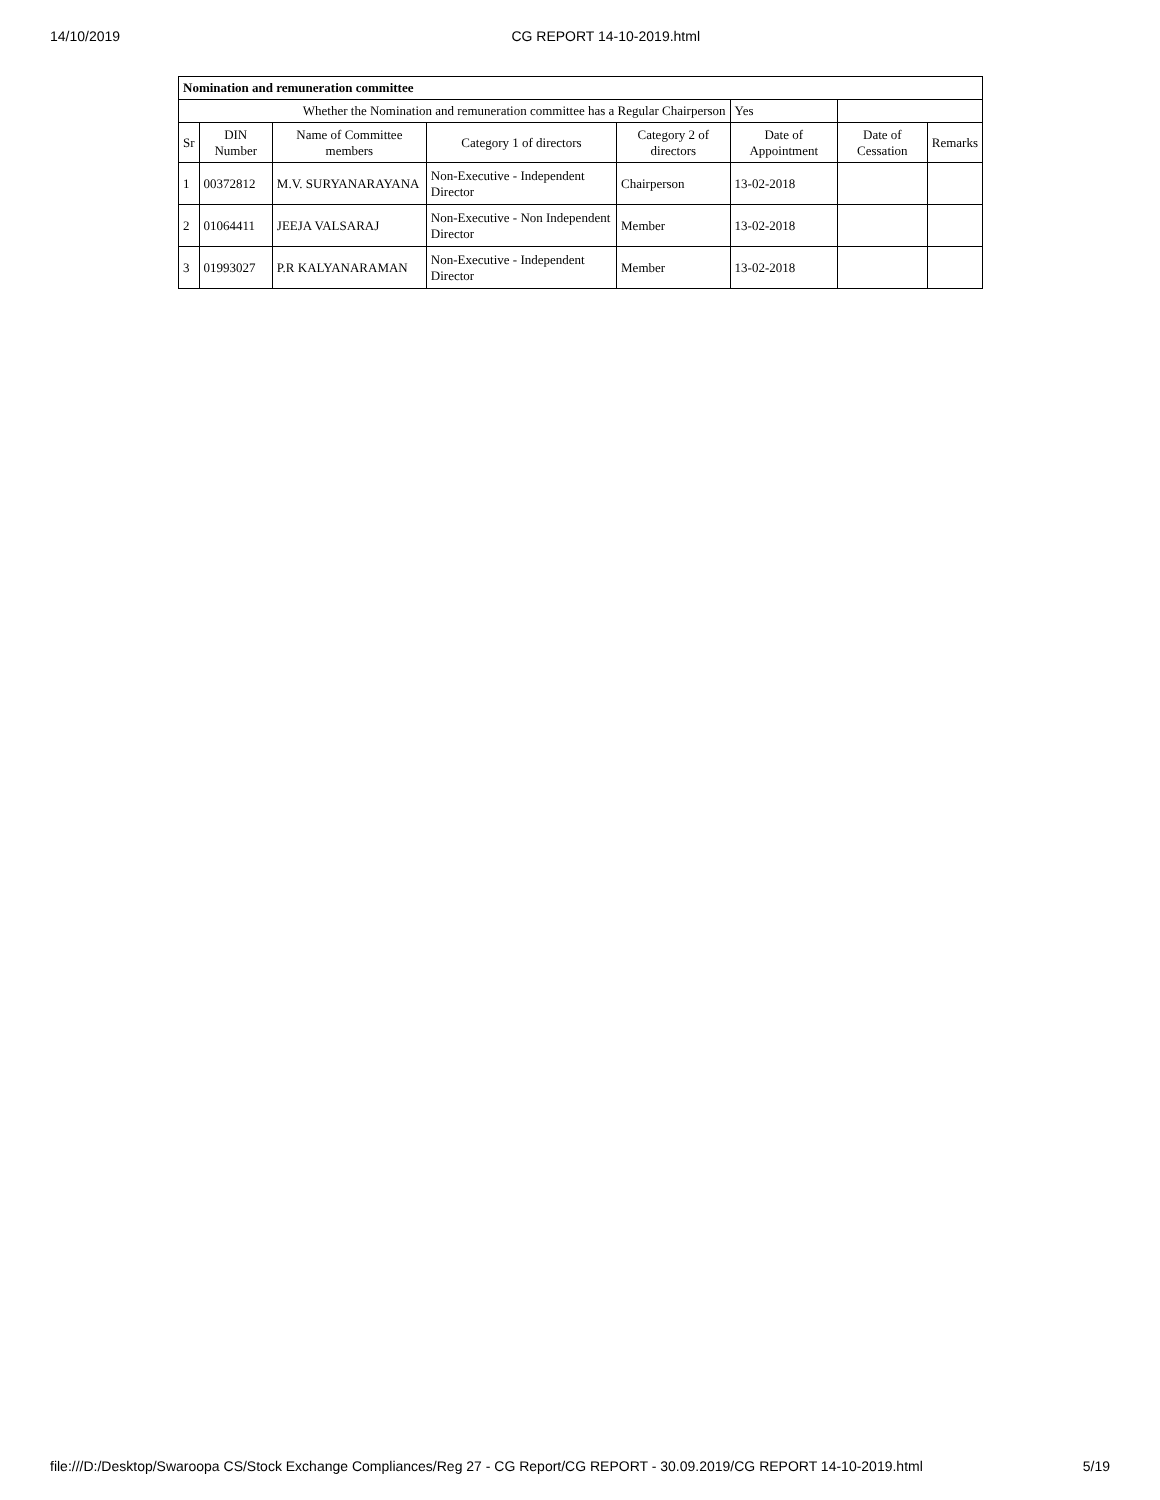14/10/2019 CG REPORT 14-10-2019.html
| Nomination and remuneration committee | | | | | | | |
| Whether the Nomination and remuneration committee has a Regular Chairperson | | | | | Yes | | |
| Sr | DIN Number | Name of Committee members | Category 1 of directors | Category 2 of directors | Date of Appointment | Date of Cessation | Remarks |
| 1 | 00372812 | M.V. SURYANARAYANA | Non-Executive - Independent Director | Chairperson | 13-02-2018 | | |
| 2 | 01064411 | JEEJA VALSARAJ | Non-Executive - Non Independent Director | Member | 13-02-2018 | | |
| 3 | 01993027 | P.R KALYANARAMAN | Non-Executive - Independent Director | Member | 13-02-2018 | | |
file:///D:/Desktop/Swaroopa CS/Stock Exchange Compliances/Reg 27 - CG Report/CG REPORT - 30.09.2019/CG REPORT 14-10-2019.html 5/19